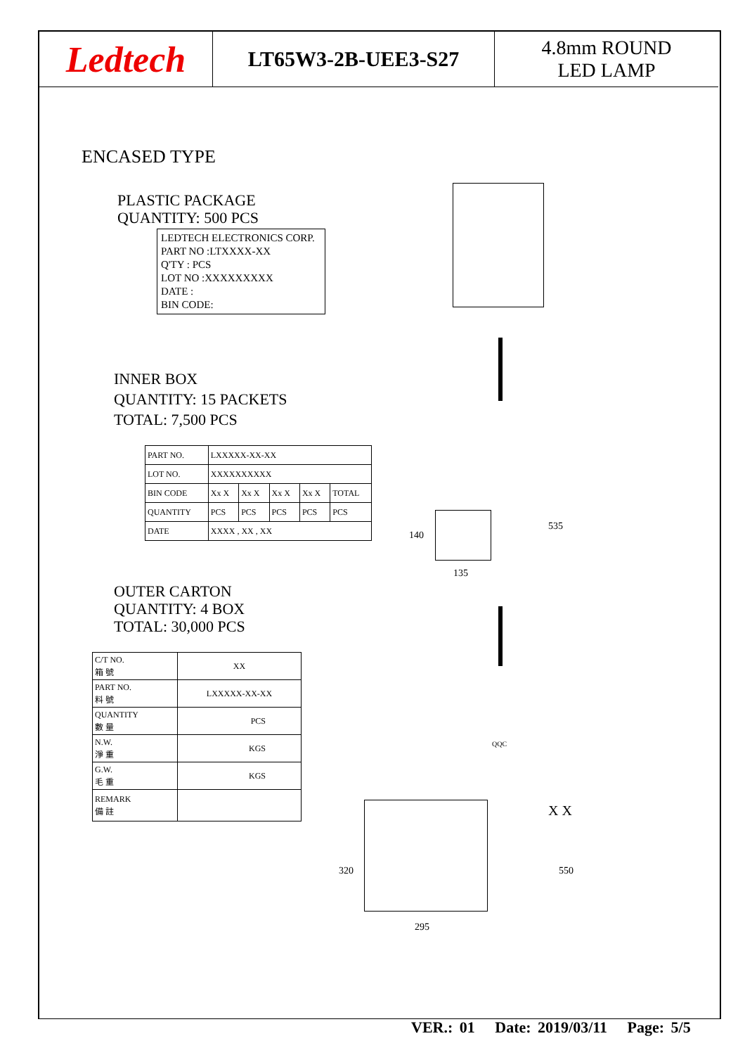Ledtech
LT65W3-2B-UEE3-S27
4.8mm ROUND
LED LAMP
ENCASED TYPE
PLASTIC PACKAGE
QUANTITY: 500 PCS
LEDTECH ELECTRONICS CORP.
PART NO :LTXXXX-XX
Q'TY : PCS
LOT NO :XXXXXXXXX
DATE :
BIN CODE:
INNER BOX
QUANTITY: 15 PACKETS
TOTAL: 7,500 PCS
| PART NO. | LXXXXX-XX-XX | | | | |
| LOT NO. | XXXXXXXXXX | | | | |
| BIN CODE | Xx X | Xx X | Xx X | Xx X | TOTAL |
| QUANTITY | PCS | PCS | PCS | PCS | PCS |
| DATE | XXXX , XX , XX | | | | |
140
135
535
OUTER CARTON
QUANTITY: 4 BOX
TOTAL: 30,000 PCS
| C/T NO. 箱 號 | XX |
| PART NO. 料 號 | LXXXXX-XX-XX |
| QUANTITY 數 量 | PCS |
| N.W. 淨 重 | KGS |
| G.W. 毛 重 | KGS |
| REMARK 備 註 | |
320
295
550
X X
QQC
VER.: 01 Date: 2019/03/11 Page: 5/5